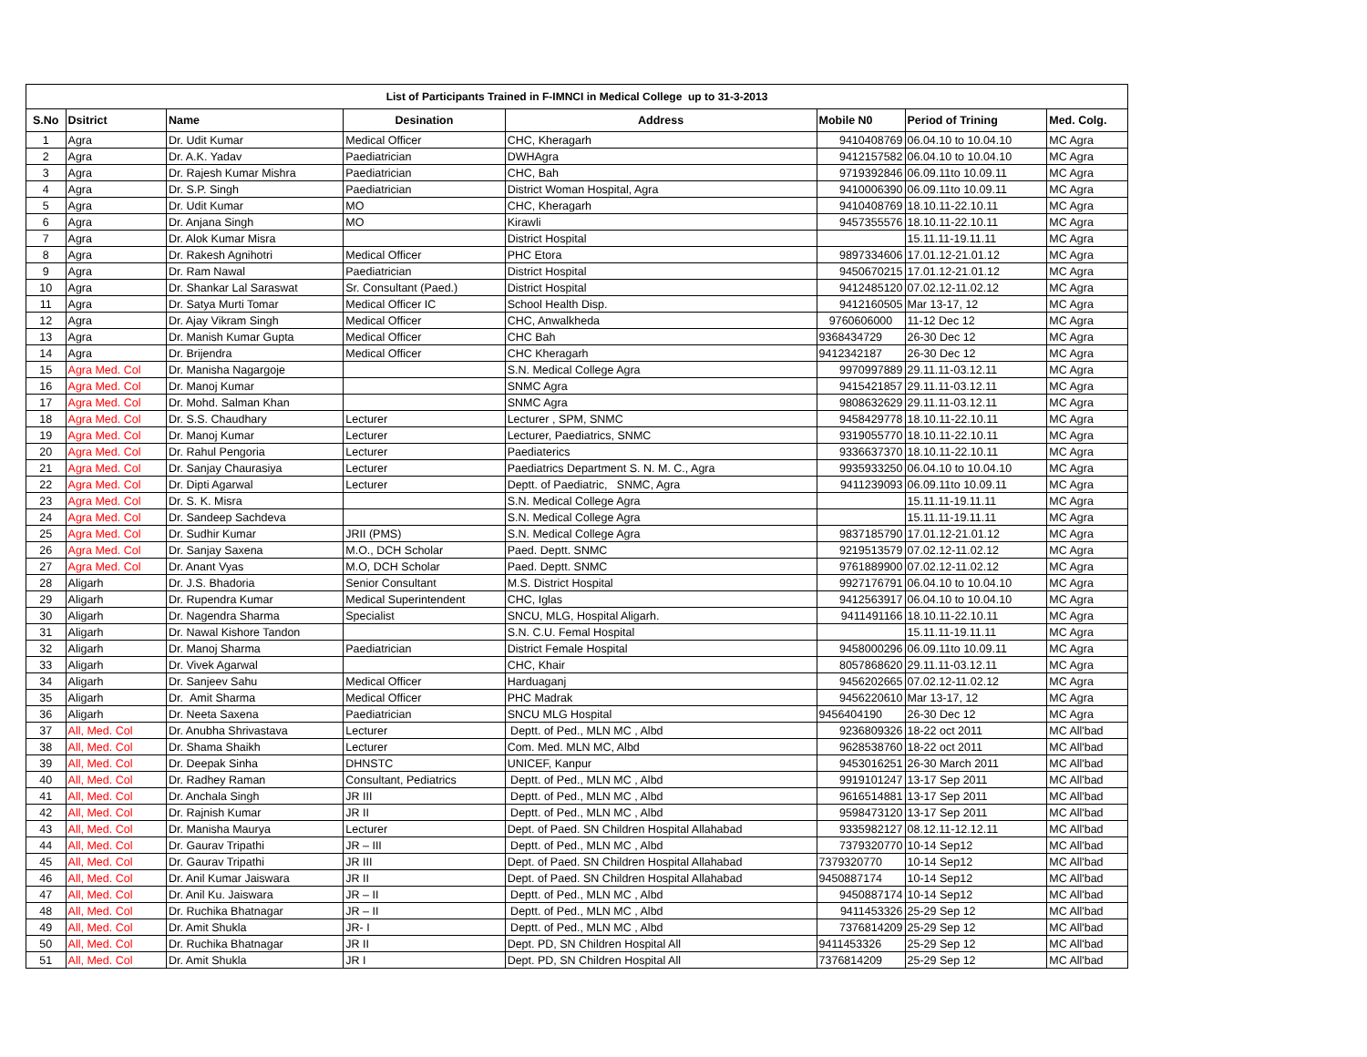| List of Participants Trained in F-IMNCI in Medical College up to 31-3-2013 | | | | | | | |
| S.No | Dsitrict | Name | Desination | Address | Mobile N0 | Period of Trining | Med. Colg. |
| 1 | Agra | Dr. Udit Kumar | Medical Officer | CHC, Kheragarh | 9410408769 | 06.04.10 to 10.04.10 | MC Agra |
| 2 | Agra | Dr. A.K. Yadav | Paediatrician | DWHAgra | 9412157582 | 06.04.10 to 10.04.10 | MC Agra |
| 3 | Agra | Dr. Rajesh Kumar Mishra | Paediatrician | CHC, Bah | 9719392846 | 06.09.11to 10.09.11 | MC Agra |
| 4 | Agra | Dr. S.P. Singh | Paediatrician | District Woman Hospital, Agra | 9410006390 | 06.09.11to 10.09.11 | MC Agra |
| 5 | Agra | Dr. Udit Kumar | MO | CHC, Kheragarh | 9410408769 | 18.10.11-22.10.11 | MC Agra |
| 6 | Agra | Dr. Anjana Singh | MO | Kirawli | 9457355576 | 18.10.11-22.10.11 | MC Agra |
| 7 | Agra | Dr. Alok Kumar Misra | | District Hospital | | 15.11.11-19.11.11 | MC Agra |
| 8 | Agra | Dr. Rakesh Agnihotri | Medical Officer | PHC Etora | 9897334606 | 17.01.12-21.01.12 | MC Agra |
| 9 | Agra | Dr. Ram Nawal | Paediatrician | District Hospital | 9450670215 | 17.01.12-21.01.12 | MC Agra |
| 10 | Agra | Dr. Shankar Lal Saraswat | Sr. Consultant (Paed.) | District Hospital | 9412485120 | 07.02.12-11.02.12 | MC Agra |
| 11 | Agra | Dr. Satya Murti Tomar | Medical Officer IC | School Health Disp. | 9412160505 | Mar 13-17, 12 | MC Agra |
| 12 | Agra | Dr. Ajay Vikram Singh | Medical Officer | CHC, Anwalkheda | 9760606000 | 11-12 Dec 12 | MC Agra |
| 13 | Agra | Dr. Manish Kumar Gupta | Medical Officer | CHC Bah | 9368434729 | 26-30 Dec 12 | MC Agra |
| 14 | Agra | Dr. Brijendra | Medical Officer | CHC Kheragarh | 9412342187 | 26-30 Dec 12 | MC Agra |
| 15 | Agra Med. Col | Dr. Manisha Nagargoje | | S.N. Medical College Agra | 9970997889 | 29.11.11-03.12.11 | MC Agra |
| 16 | Agra Med. Col | Dr. Manoj Kumar | | SNMC Agra | 9415421857 | 29.11.11-03.12.11 | MC Agra |
| 17 | Agra Med. Col | Dr. Mohd. Salman Khan | | SNMC Agra | 9808632629 | 29.11.11-03.12.11 | MC Agra |
| 18 | Agra Med. Col | Dr. S.S. Chaudhary | Lecturer | Lecturer , SPM, SNMC | 9458429778 | 18.10.11-22.10.11 | MC Agra |
| 19 | Agra Med. Col | Dr. Manoj Kumar | Lecturer | Lecturer, Paediatrics, SNMC | 9319055770 | 18.10.11-22.10.11 | MC Agra |
| 20 | Agra Med. Col | Dr. Rahul Pengoria | Lecturer | Paediaterics | 9336637370 | 18.10.11-22.10.11 | MC Agra |
| 21 | Agra Med. Col | Dr. Sanjay Chaurasiya | Lecturer | Paediatrics Department S. N. M. C., Agra | 9935933250 | 06.04.10 to 10.04.10 | MC Agra |
| 22 | Agra Med. Col | Dr. Dipti Agarwal | Lecturer | Deptt. of Paediatric, SNMC, Agra | 9411239093 | 06.09.11to 10.09.11 | MC Agra |
| 23 | Agra Med. Col | Dr. S. K. Misra | | S.N. Medical College Agra | | 15.11.11-19.11.11 | MC Agra |
| 24 | Agra Med. Col | Dr. Sandeep Sachdeva | | S.N. Medical College Agra | | 15.11.11-19.11.11 | MC Agra |
| 25 | Agra Med. Col | Dr. Sudhir Kumar | JRII (PMS) | S.N. Medical College Agra | 9837185790 | 17.01.12-21.01.12 | MC Agra |
| 26 | Agra Med. Col | Dr. Sanjay Saxena | M.O., DCH Scholar | Paed. Deptt. SNMC | 9219513579 | 07.02.12-11.02.12 | MC Agra |
| 27 | Agra Med. Col | Dr. Anant Vyas | M.O, DCH Scholar | Paed. Deptt. SNMC | 9761889900 | 07.02.12-11.02.12 | MC Agra |
| 28 | Aligarh | Dr. J.S. Bhadoria | Senior Consultant | M.S. District Hospital | 9927176791 | 06.04.10 to 10.04.10 | MC Agra |
| 29 | Aligarh | Dr. Rupendra Kumar | Medical Superintendent | CHC, Iglas | 9412563917 | 06.04.10 to 10.04.10 | MC Agra |
| 30 | Aligarh | Dr. Nagendra Sharma | Specialist | SNCU, MLG, Hospital Aligarh. | 9411491166 | 18.10.11-22.10.11 | MC Agra |
| 31 | Aligarh | Dr. Nawal Kishore Tandon | | S.N. C.U. Femal Hospital | | 15.11.11-19.11.11 | MC Agra |
| 32 | Aligarh | Dr. Manoj Sharma | Paediatrician | District Female Hospital | 9458000296 | 06.09.11to 10.09.11 | MC Agra |
| 33 | Aligarh | Dr. Vivek Agarwal | | CHC, Khair | 8057868620 | 29.11.11-03.12.11 | MC Agra |
| 34 | Aligarh | Dr. Sanjeev Sahu | Medical Officer | Harduaganj | 9456202665 | 07.02.12-11.02.12 | MC Agra |
| 35 | Aligarh | Dr. Amit Sharma | Medical Officer | PHC Madrak | 9456220610 | Mar 13-17, 12 | MC Agra |
| 36 | Aligarh | Dr. Neeta Saxena | Paediatrician | SNCU MLG Hospital | 9456404190 | 26-30 Dec 12 | MC Agra |
| 37 | All, Med. Col | Dr. Anubha Shrivastava | Lecturer | Deptt. of Ped., MLN MC , Albd | 9236809326 | 18-22 oct 2011 | MC All'bad |
| 38 | All, Med. Col | Dr. Shama Shaikh | Lecturer | Com. Med. MLN MC, Albd | 9628538760 | 18-22 oct 2011 | MC All'bad |
| 39 | All, Med. Col | Dr. Deepak Sinha | DHNSTC | UNICEF, Kanpur | 9453016251 | 26-30 March 2011 | MC All'bad |
| 40 | All, Med. Col | Dr. Radhey Raman | Consultant, Pediatrics | Deptt. of Ped., MLN MC , Albd | 9919101247 | 13-17 Sep 2011 | MC All'bad |
| 41 | All, Med. Col | Dr. Anchala Singh | JR III | Deptt. of Ped., MLN MC , Albd | 9616514881 | 13-17 Sep 2011 | MC All'bad |
| 42 | All, Med. Col | Dr. Rajnish Kumar | JR II | Deptt. of Ped., MLN MC , Albd | 9598473120 | 13-17 Sep 2011 | MC All'bad |
| 43 | All, Med. Col | Dr. Manisha Maurya | Lecturer | Dept. of Paed. SN Children Hospital Allahabad | 9335982127 | 08.12.11-12.12.11 | MC All'bad |
| 44 | All, Med. Col | Dr. Gaurav Tripathi | JR – III | Deptt. of Ped., MLN MC , Albd | 7379320770 | 10-14 Sep12 | MC All'bad |
| 45 | All, Med. Col | Dr. Gaurav Tripathi | JR III | Dept. of Paed. SN Children Hospital Allahabad | 7379320770 | 10-14 Sep12 | MC All'bad |
| 46 | All, Med. Col | Dr. Anil Kumar Jaiswara | JR II | Dept. of Paed. SN Children Hospital Allahabad | 9450887174 | 10-14 Sep12 | MC All'bad |
| 47 | All, Med. Col | Dr. Anil Ku. Jaiswara | JR – II | Deptt. of Ped., MLN MC , Albd | 9450887174 | 10-14 Sep12 | MC All'bad |
| 48 | All, Med. Col | Dr. Ruchika Bhatnagar | JR – II | Deptt. of Ped., MLN MC , Albd | 9411453326 | 25-29 Sep 12 | MC All'bad |
| 49 | All, Med. Col | Dr. Amit Shukla | JR- I | Deptt. of Ped., MLN MC , Albd | 7376814209 | 25-29 Sep 12 | MC All'bad |
| 50 | All, Med. Col | Dr. Ruchika Bhatnagar | JR II | Dept. PD, SN Children Hospital All | 9411453326 | 25-29 Sep 12 | MC All'bad |
| 51 | All, Med. Col | Dr. Amit Shukla | JR I | Dept. PD, SN Children Hospital All | 7376814209 | 25-29 Sep 12 | MC All'bad |